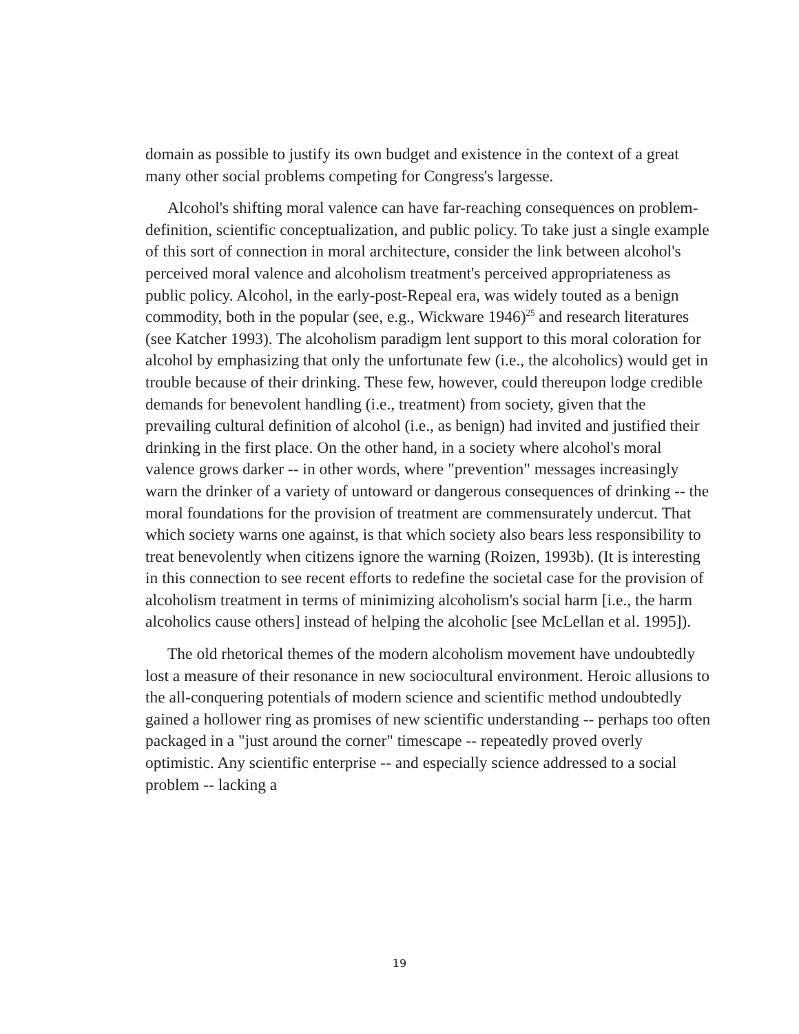domain as possible to justify its own budget and existence in the context of a great many other social problems competing for Congress's largesse.
Alcohol's shifting moral valence can have far-reaching consequences on problem-definition, scientific conceptualization, and public policy. To take just a single example of this sort of connection in moral architecture, consider the link between alcohol's perceived moral valence and alcoholism treatment's perceived appropriateness as public policy. Alcohol, in the early-post-Repeal era, was widely touted as a benign commodity, both in the popular (see, e.g., Wickware 1946)<sup>25</sup> and research literatures (see Katcher 1993). The alcoholism paradigm lent support to this moral coloration for alcohol by emphasizing that only the unfortunate few (i.e., the alcoholics) would get in trouble because of their drinking. These few, however, could thereupon lodge credible demands for benevolent handling (i.e., treatment) from society, given that the prevailing cultural definition of alcohol (i.e., as benign) had invited and justified their drinking in the first place. On the other hand, in a society where alcohol's moral valence grows darker -- in other words, where "prevention" messages increasingly warn the drinker of a variety of untoward or dangerous consequences of drinking -- the moral foundations for the provision of treatment are commensurately undercut. That which society warns one against, is that which society also bears less responsibility to treat benevolently when citizens ignore the warning (Roizen, 1993b). (It is interesting in this connection to see recent efforts to redefine the societal case for the provision of alcoholism treatment in terms of minimizing alcoholism's social harm [i.e., the harm alcoholics cause others] instead of helping the alcoholic [see McLellan et al. 1995]).
The old rhetorical themes of the modern alcoholism movement have undoubtedly lost a measure of their resonance in new sociocultural environment. Heroic allusions to the all-conquering potentials of modern science and scientific method undoubtedly gained a hollower ring as promises of new scientific understanding -- perhaps too often packaged in a "just around the corner" timescape -- repeatedly proved overly optimistic. Any scientific enterprise -- and especially science addressed to a social problem -- lacking a
19